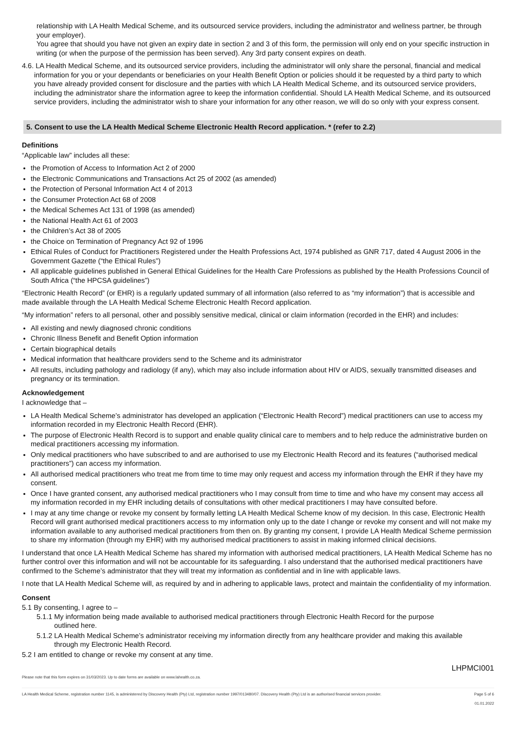relationship with LA Health Medical Scheme, and its outsourced service providers, including the administrator and wellness partner, be through your employer).
You agree that should you have not given an expiry date in section 2 and 3 of this form, the permission will only end on your specific instruction in writing (or when the purpose of the permission has been served). Any 3rd party consent expires on death.
4.6. LA Health Medical Scheme, and its outsourced service providers, including the administrator will only share the personal, financial and medical information for you or your dependants or beneficiaries on your Health Benefit Option or policies should it be requested by a third party to which you have already provided consent for disclosure and the parties with which LA Health Medical Scheme, and its outsourced service providers, including the administrator share the information agree to keep the information confidential. Should LA Health Medical Scheme, and its outsourced service providers, including the administrator wish to share your information for any other reason, we will do so only with your express consent.
5. Consent to use the LA Health Medical Scheme Electronic Health Record application. * (refer to 2.2)
Definitions
“Applicable law” includes all these:
the Promotion of Access to Information Act 2 of 2000
the Electronic Communications and Transactions Act 25 of 2002 (as amended)
the Protection of Personal Information Act 4 of 2013
the Consumer Protection Act 68 of 2008
the Medical Schemes Act 131 of 1998 (as amended)
the National Health Act 61 of 2003
the Children’s Act 38 of 2005
the Choice on Termination of Pregnancy Act 92 of 1996
Ethical Rules of Conduct for Practitioners Registered under the Health Professions Act, 1974 published as GNR 717, dated 4 August 2006 in the Government Gazette (“the Ethical Rules”)
All applicable guidelines published in General Ethical Guidelines for the Health Care Professions as published by the Health Professions Council of South Africa (“the HPCSA guidelines”)
“Electronic Health Record” (or EHR) is a regularly updated summary of all information (also referred to as “my information”) that is accessible and made available through the LA Health Medical Scheme Electronic Health Record application.
“My information” refers to all personal, other and possibly sensitive medical, clinical or claim information (recorded in the EHR) and includes:
All existing and newly diagnosed chronic conditions
Chronic Illness Benefit and Benefit Option information
Certain biographical details
Medical information that healthcare providers send to the Scheme and its administrator
All results, including pathology and radiology (if any), which may also include information about HIV or AIDS, sexually transmitted diseases and pregnancy or its termination.
Acknowledgement
I acknowledge that –
LA Health Medical Scheme’s administrator has developed an application (“Electronic Health Record”) medical practitioners can use to access my information recorded in my Electronic Health Record (EHR).
The purpose of Electronic Health Record is to support and enable quality clinical care to members and to help reduce the administrative burden on medical practitioners accessing my information.
Only medical practitioners who have subscribed to and are authorised to use my Electronic Health Record and its features (“authorised medical practitioners”) can access my information.
All authorised medical practitioners who treat me from time to time may only request and access my information through the EHR if they have my consent.
Once I have granted consent, any authorised medical practitioners who I may consult from time to time and who have my consent may access all my information recorded in my EHR including details of consultations with other medical practitioners I may have consulted before.
I may at any time change or revoke my consent by formally letting LA Health Medical Scheme know of my decision. In this case, Electronic Health Record will grant authorised medical practitioners access to my information only up to the date I change or revoke my consent and will not make my information available to any authorised medical practitioners from then on. By granting my consent, I provide LA Health Medical Scheme permission to share my information (through my EHR) with my authorised medical practitioners to assist in making informed clinical decisions.
I understand that once LA Health Medical Scheme has shared my information with authorised medical practitioners, LA Health Medical Scheme has no further control over this information and will not be accountable for its safeguarding. I also understand that the authorised medical practitioners have confirmed to the Scheme’s administrator that they will treat my information as confidential and in line with applicable laws.
I note that LA Health Medical Scheme will, as required by and in adhering to applicable laws, protect and maintain the confidentiality of my information.
Consent
5.1 By consenting, I agree to –
5.1.1 My information being made available to authorised medical practitioners through Electronic Health Record for the purpose
outlined here.
5.1.2 LA Health Medical Scheme’s administrator receiving my information directly from any healthcare provider and making this available
through my Electronic Health Record.
5.2 I am entitled to change or revoke my consent at any time.
LHPMCI001
Please note that this form expires on 31/03/2023. Up to date forms are available on www.lahealth.co.za.
LA Health Medical Scheme, registration number 1145, is administered by Discovery Health (Pty) Ltd, registration number 1997/013480/07. Discovery Health (Pty) Ltd is an authorised financial services provider. Page 5 of 6
01.01.2022